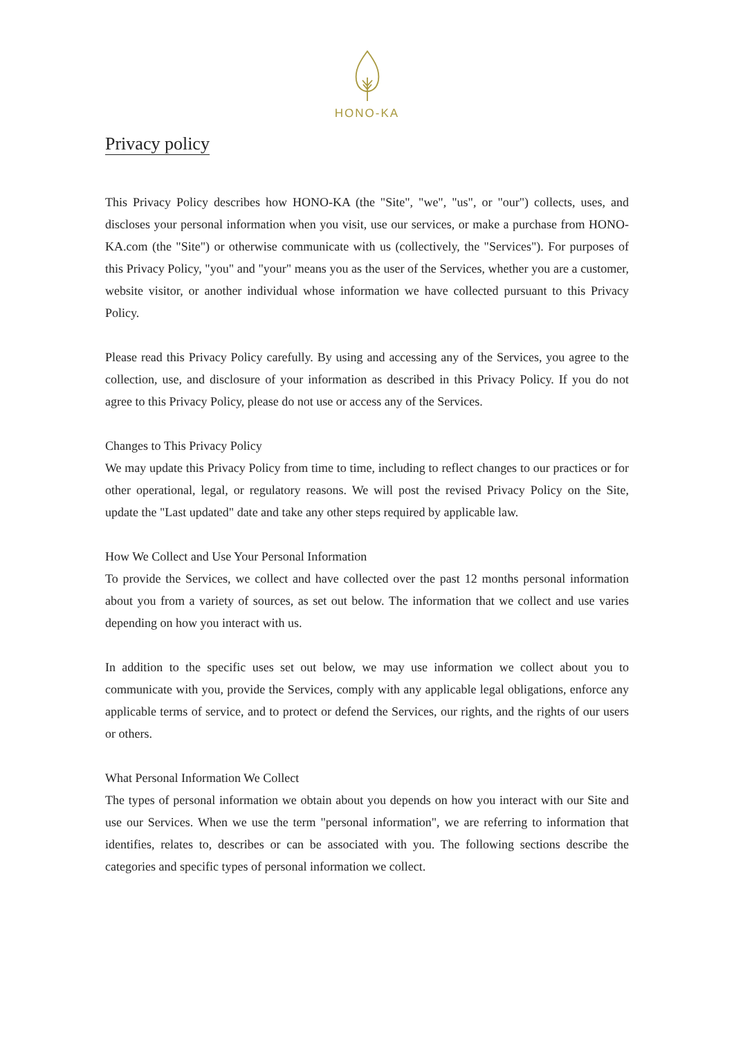HONO-KA
Privacy policy
This Privacy Policy describes how HONO-KA (the "Site", "we", "us", or "our") collects, uses, and discloses your personal information when you visit, use our services, or make a purchase from HONO-KA.com (the "Site") or otherwise communicate with us (collectively, the "Services"). For purposes of this Privacy Policy, "you" and "your" means you as the user of the Services, whether you are a customer, website visitor, or another individual whose information we have collected pursuant to this Privacy Policy.
Please read this Privacy Policy carefully. By using and accessing any of the Services, you agree to the collection, use, and disclosure of your information as described in this Privacy Policy. If you do not agree to this Privacy Policy, please do not use or access any of the Services.
Changes to This Privacy Policy
We may update this Privacy Policy from time to time, including to reflect changes to our practices or for other operational, legal, or regulatory reasons. We will post the revised Privacy Policy on the Site, update the "Last updated" date and take any other steps required by applicable law.
How We Collect and Use Your Personal Information
To provide the Services, we collect and have collected over the past 12 months personal information about you from a variety of sources, as set out below. The information that we collect and use varies depending on how you interact with us.
In addition to the specific uses set out below, we may use information we collect about you to communicate with you, provide the Services, comply with any applicable legal obligations, enforce any applicable terms of service, and to protect or defend the Services, our rights, and the rights of our users or others.
What Personal Information We Collect
The types of personal information we obtain about you depends on how you interact with our Site and use our Services. When we use the term "personal information", we are referring to information that identifies, relates to, describes or can be associated with you. The following sections describe the categories and specific types of personal information we collect.